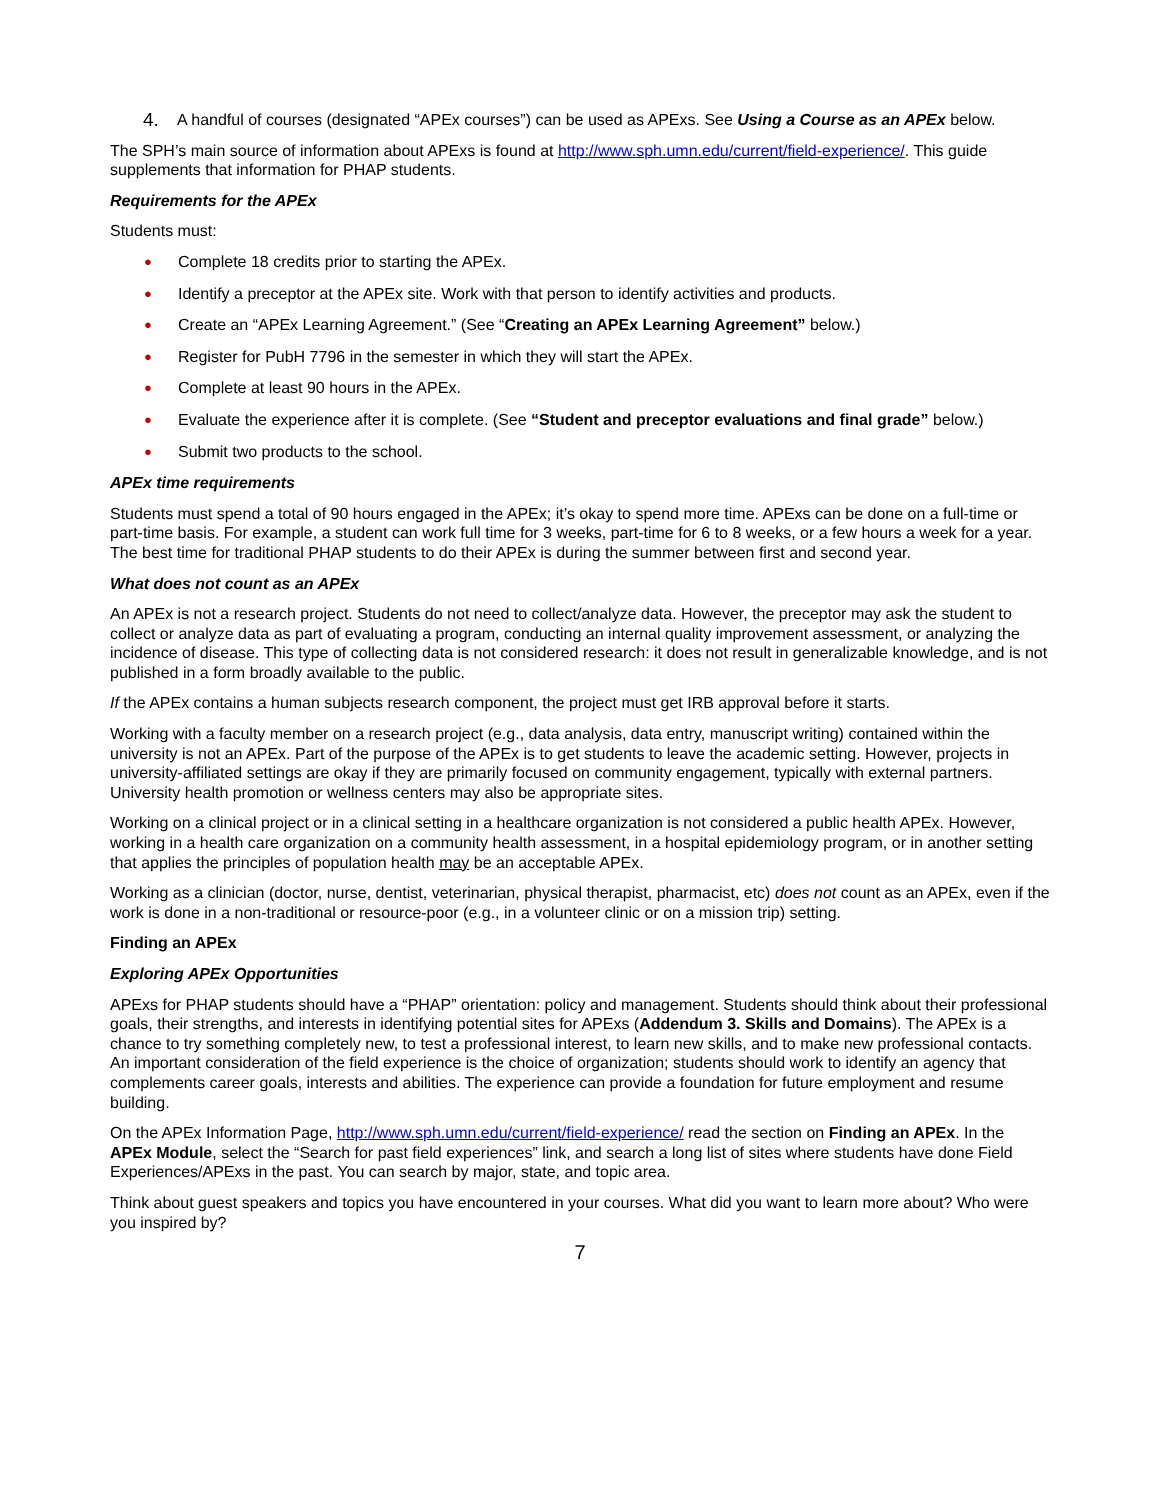4. A handful of courses (designated “APEx courses”) can be used as APExs. See Using a Course as an APEx below.
The SPH’s main source of information about APExs is found at http://www.sph.umn.edu/current/field-experience/. This guide supplements that information for PHAP students.
Requirements for the APEx
Students must:
● Complete 18 credits prior to starting the APEx.
● Identify a preceptor at the APEx site. Work with that person to identify activities and products.
● Create an “APEx Learning Agreement.” (See “Creating an APEx Learning Agreement” below.)
● Register for PubH 7796 in the semester in which they will start the APEx.
● Complete at least 90 hours in the APEx.
● Evaluate the experience after it is complete. (See “Student and preceptor evaluations and final grade” below.)
● Submit two products to the school.
APEx time requirements
Students must spend a total of 90 hours engaged in the APEx; it’s okay to spend more time. APExs can be done on a full-time or part-time basis. For example, a student can work full time for 3 weeks, part-time for 6 to 8 weeks, or a few hours a week for a year. The best time for traditional PHAP students to do their APEx is during the summer between first and second year.
What does not count as an APEx
An APEx is not a research project. Students do not need to collect/analyze data. However, the preceptor may ask the student to collect or analyze data as part of evaluating a program, conducting an internal quality improvement assessment, or analyzing the incidence of disease. This type of collecting data is not considered research: it does not result in generalizable knowledge, and is not published in a form broadly available to the public.
If the APEx contains a human subjects research component, the project must get IRB approval before it starts.
Working with a faculty member on a research project (e.g., data analysis, data entry, manuscript writing) contained within the university is not an APEx. Part of the purpose of the APEx is to get students to leave the academic setting. However, projects in university-affiliated settings are okay if they are primarily focused on community engagement, typically with external partners. University health promotion or wellness centers may also be appropriate sites.
Working on a clinical project or in a clinical setting in a healthcare organization is not considered a public health APEx. However, working in a health care organization on a community health assessment, in a hospital epidemiology program, or in another setting that applies the principles of population health may be an acceptable APEx.
Working as a clinician (doctor, nurse, dentist, veterinarian, physical therapist, pharmacist, etc) does not count as an APEx, even if the work is done in a non-traditional or resource-poor (e.g., in a volunteer clinic or on a mission trip) setting.
Finding an APEx
Exploring APEx Opportunities
APExs for PHAP students should have a “PHAP” orientation: policy and management. Students should think about their professional goals, their strengths, and interests in identifying potential sites for APExs (Addendum 3. Skills and Domains). The APEx is a chance to try something completely new, to test a professional interest, to learn new skills, and to make new professional contacts. An important consideration of the field experience is the choice of organization; students should work to identify an agency that complements career goals, interests and abilities. The experience can provide a foundation for future employment and resume building.
On the APEx Information Page, http://www.sph.umn.edu/current/field-experience/ read the section on Finding an APEx. In the APEx Module, select the “Search for past field experiences” link, and search a long list of sites where students have done Field Experiences/APExs in the past. You can search by major, state, and topic area.
Think about guest speakers and topics you have encountered in your courses. What did you want to learn more about? Who were you inspired by?
7